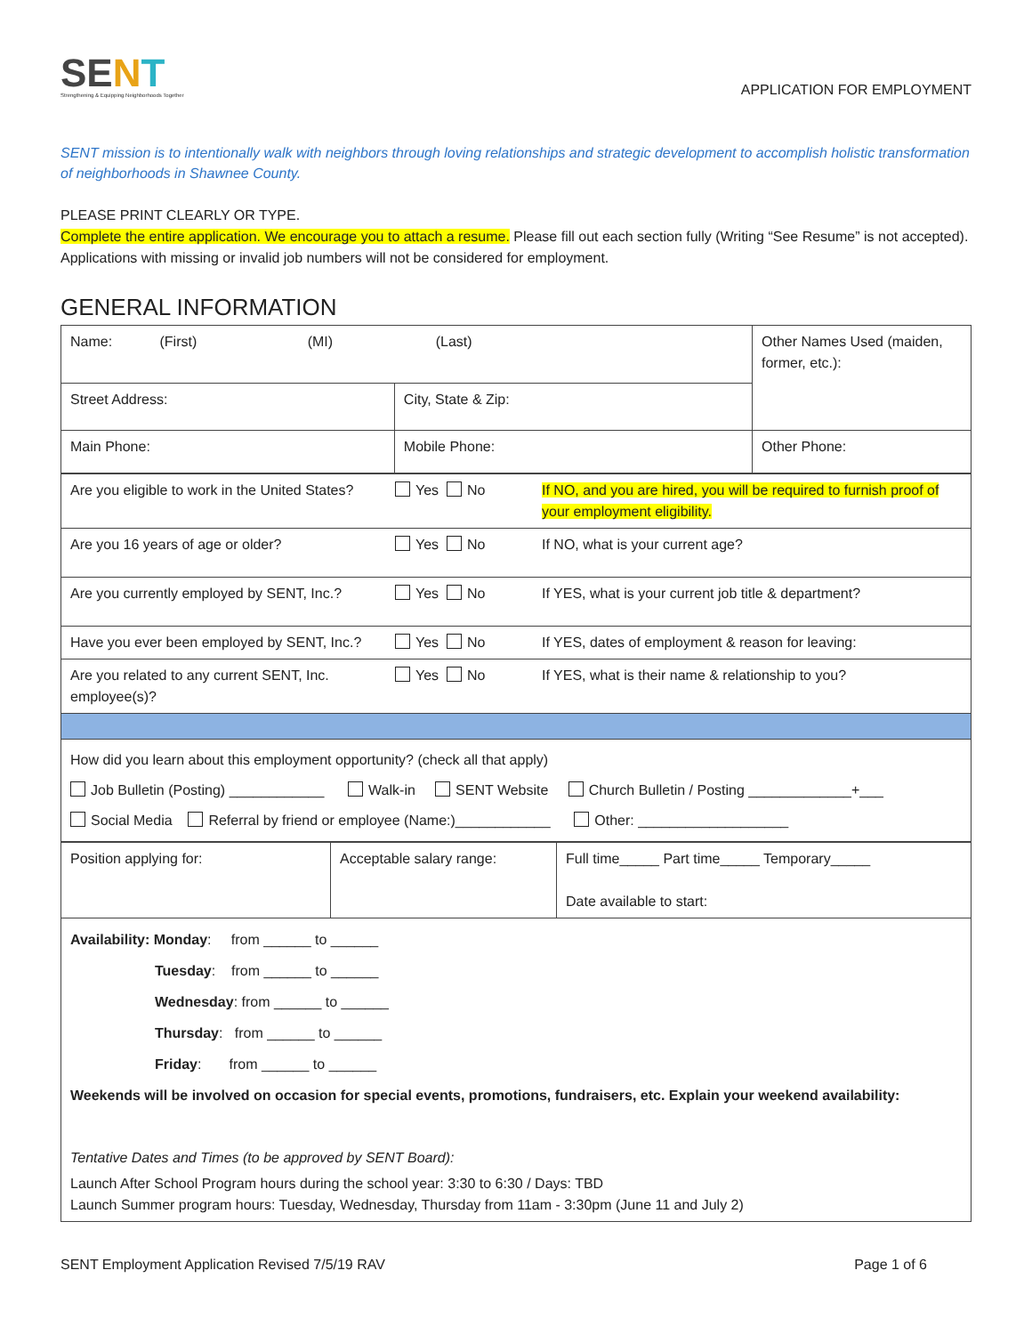SENT
Strengthening & Equipping Neighborhoods Together
APPLICATION FOR EMPLOYMENT
SENT mission is to intentionally walk with neighbors through loving relationships and strategic development to accomplish holistic transformation of neighborhoods in Shawnee County.
PLEASE PRINT CLEARLY OR TYPE.
Complete the entire application. We encourage you to attach a resume. Please fill out each section fully (Writing “See Resume” is not accepted). Applications with missing or invalid job numbers will not be considered for employment.
GENERAL INFORMATION
| Name: (First) (MI) (Last) | | Other Names Used (maiden, former, etc.): |
| Street Address: | City, State & Zip: | |
| Main Phone: | Mobile Phone: | Other Phone: |
| Are you eligible to work in the United States? | Yes No | If NO, and you are hired, you will be required to furnish proof of your employment eligibility. |
| Are you 16 years of age or older? | Yes No | If NO, what is your current age? |
| Are you currently employed by SENT, Inc.? | Yes No | If YES, what is your current job title & department? |
| Have you ever been employed by SENT, Inc.? | Yes No | If YES, dates of employment & reason for leaving: |
| Are you related to any current SENT, Inc. employee(s)? | Yes No | If YES, what is their name & relationship to you? |
| How did you learn about this employment opportunity? (check all that apply) Job Bulletin (Posting) ____________ Walk-in SENT Website Church Bulletin / Posting _____________+___ Social Media Referral by friend or employee (Name:)____________ Other: ___________________ | | |
| Position applying for: | Acceptable salary range: | Full time_____ Part time_____ Temporary_____ Date available to start: |
| Availability: Monday : from ______ to ______ Tuesday : from ______ to ______ Wednesday : from ______ to ______ Thursday : from ______ to ______ Friday : from ______ to ______ Weekends will be involved on occasion for special events, promotions, fundraisers, etc. Explain your weekend availability: Tentative Dates and Times (to be approved by SENT Board): Launch After School Program hours during the school year: 3:30 to 6:30 / Days: TBD Launch Summer program hours: Tuesday, Wednesday, Thursday from 11am - 3:30pm (June 11 and July 2) | | |
SENT Employment Application Revised 7/5/19 RAV Page 1 of 6